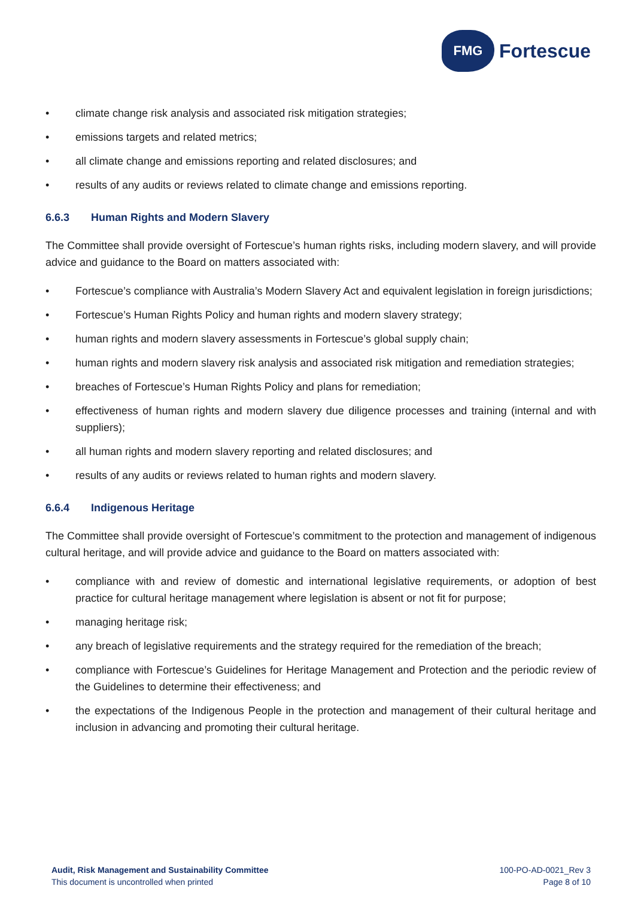FMG
Fortescue
• climate change risk analysis and associated risk mitigation strategies;
• emissions targets and related metrics;
• all climate change and emissions reporting and related disclosures; and
• results of any audits or reviews related to climate change and emissions reporting.
6.6.3 Human Rights and Modern Slavery
The Committee shall provide oversight of Fortescue’s human rights risks, including modern slavery, and will provide advice and guidance to the Board on matters associated with:
• Fortescue’s compliance with Australia’s Modern Slavery Act and equivalent legislation in foreign jurisdictions;
• Fortescue’s Human Rights Policy and human rights and modern slavery strategy;
• human rights and modern slavery assessments in Fortescue’s global supply chain;
• human rights and modern slavery risk analysis and associated risk mitigation and remediation strategies;
• breaches of Fortescue’s Human Rights Policy and plans for remediation;
• effectiveness of human rights and modern slavery due diligence processes and training (internal and with suppliers);
• all human rights and modern slavery reporting and related disclosures; and
• results of any audits or reviews related to human rights and modern slavery.
6.6.4 Indigenous Heritage
The Committee shall provide oversight of Fortescue’s commitment to the protection and management of indigenous cultural heritage, and will provide advice and guidance to the Board on matters associated with:
• compliance with and review of domestic and international legislative requirements, or adoption of best practice for cultural heritage management where legislation is absent or not fit for purpose;
• managing heritage risk;
• any breach of legislative requirements and the strategy required for the remediation of the breach;
• compliance with Fortescue’s Guidelines for Heritage Management and Protection and the periodic review of the Guidelines to determine their effectiveness; and
• the expectations of the Indigenous People in the protection and management of their cultural heritage and inclusion in advancing and promoting their cultural heritage.
Audit, Risk Management and Sustainability Committee
This document is uncontrolled when printed
100-PO-AD-0021_Rev 3
Page 8 of 10